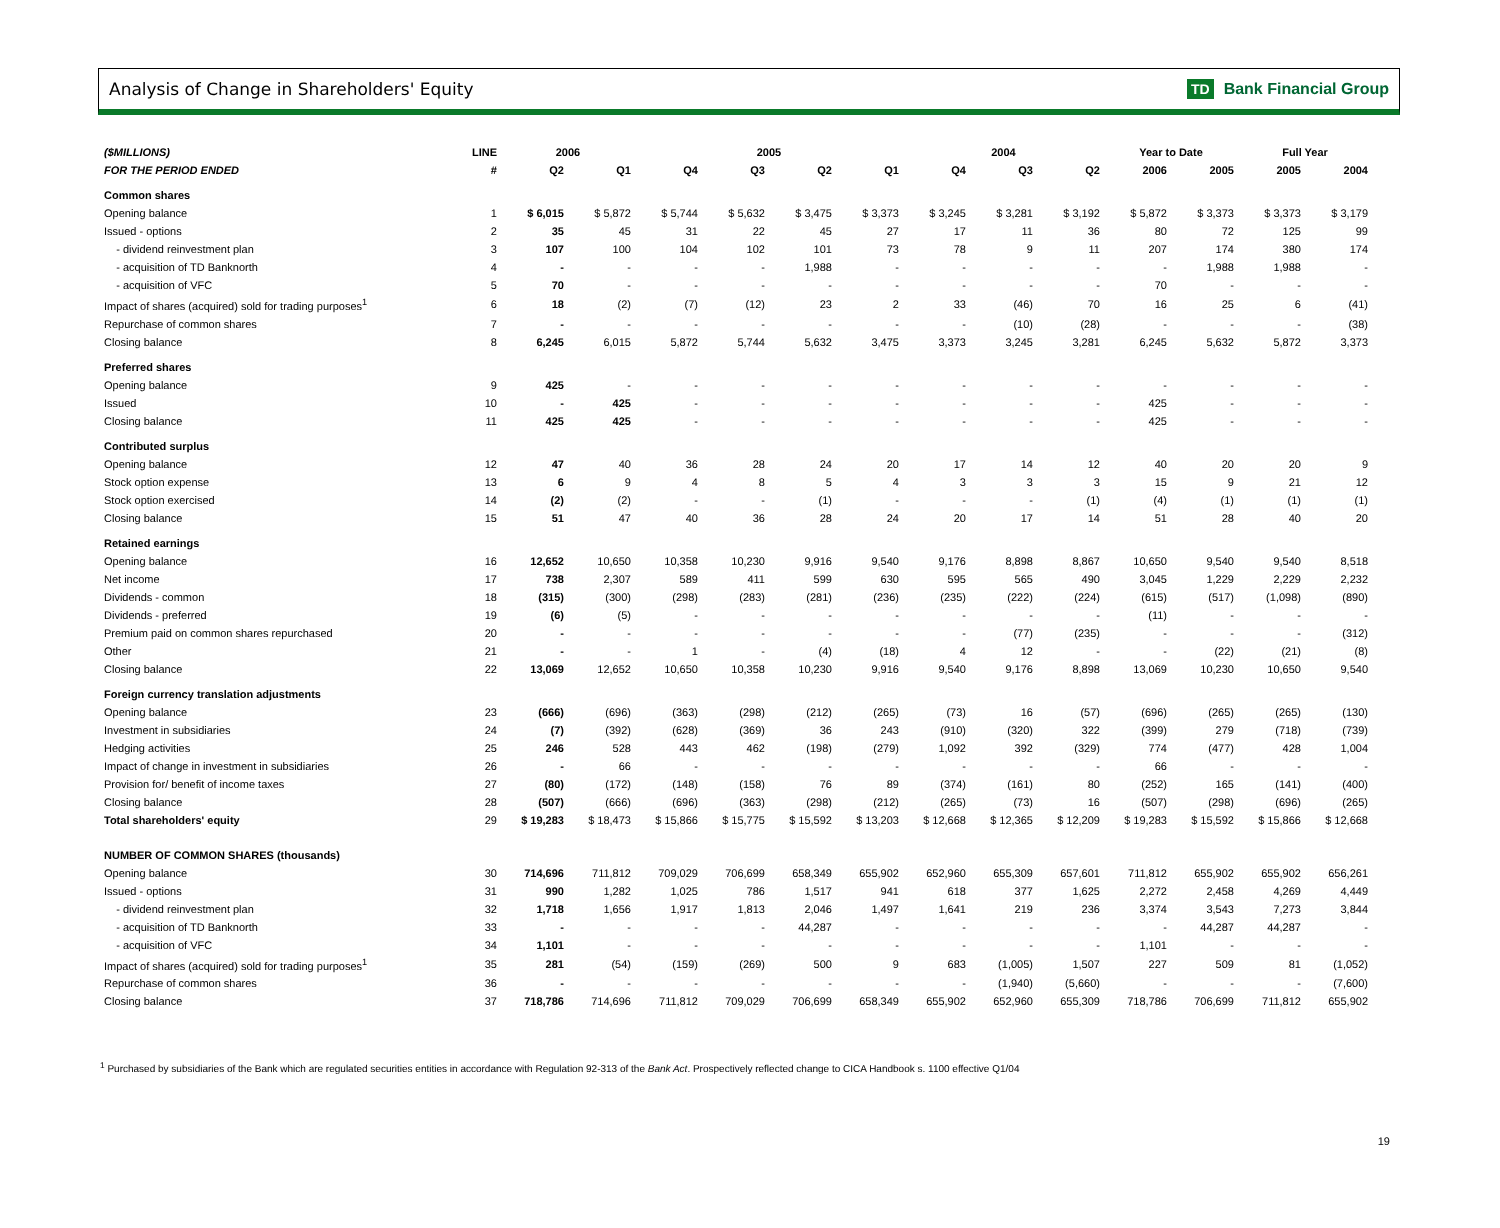Analysis of Change in Shareholders' Equity
TD Bank Financial Group
| ($MILLIONS) | LINE | 2006 | | 2005 | | | | 2004 | | | Year to Date | | Full Year | |
| --- | --- | --- | --- | --- | --- | --- | --- | --- | --- | --- | --- | --- | --- | --- |
| FOR THE PERIOD ENDED | # | Q2 | Q1 | Q4 | Q3 | Q2 | Q1 | Q4 | Q3 | Q2 | 2006 | 2005 | 2005 | 2004 |
| Common shares | | | | | | | | | | | | | | |
| Opening balance | 1 | $ 6,015 | $ 5,872 | $ 5,744 | $ 5,632 | $ 3,475 | $ 3,373 | $ 3,245 | $ 3,281 | $ 3,192 | $ 5,872 | $ 3,373 | $ 3,373 | $ 3,179 |
| Issued - options | 2 | 35 | 45 | 31 | 22 | 45 | 27 | 17 | 11 | 36 | 80 | 72 | 125 | 99 |
| - dividend reinvestment plan | 3 | 107 | 100 | 104 | 102 | 101 | 73 | 78 | 9 | 11 | 207 | 174 | 380 | 174 |
| - acquisition of TD Banknorth | 4 | - | - | - | - | 1,988 | - | - | - | - | - | 1,988 | 1,988 | - |
| - acquisition of VFC | 5 | 70 | - | - | - | - | - | - | - | - | 70 | - | - | - |
| Impact of shares (acquired) sold for trading purposes<sup>1</sup> | 6 | 18 | (2) | (7) | (12) | 23 | 2 | 33 | (46) | 70 | 16 | 25 | 6 | (41) |
| Repurchase of common shares | 7 | - | - | - | - | - | - | - | (10) | (28) | - | - | - | (38) |
| Closing balance | 8 | 6,245 | 6,015 | 5,872 | 5,744 | 5,632 | 3,475 | 3,373 | 3,245 | 3,281 | 6,245 | 5,632 | 5,872 | 3,373 |
| Preferred shares | | | | | | | | | | | | | | |
| Opening balance | 9 | 425 | - | - | - | - | - | - | - | - | - | - | - | - |
| Issued | 10 | - | 425 | - | - | - | - | - | - | - | 425 | - | - | - |
| Closing balance | 11 | 425 | 425 | - | - | - | - | - | - | - | 425 | - | - | - |
| Contributed surplus | | | | | | | | | | | | | | |
| Opening balance | 12 | 47 | 40 | 36 | 28 | 24 | 20 | 17 | 14 | 12 | 40 | 20 | 20 | 9 |
| Stock option expense | 13 | 6 | 9 | 4 | 8 | 5 | 4 | 3 | 3 | 3 | 15 | 9 | 21 | 12 |
| Stock option exercised | 14 | (2) | (2) | - | - | (1) | - | - | - | (1) | (4) | (1) | (1) | (1) |
| Closing balance | 15 | 51 | 47 | 40 | 36 | 28 | 24 | 20 | 17 | 14 | 51 | 28 | 40 | 20 |
| Retained earnings | | | | | | | | | | | | | | |
| Opening balance | 16 | 12,652 | 10,650 | 10,358 | 10,230 | 9,916 | 9,540 | 9,176 | 8,898 | 8,867 | 10,650 | 9,540 | 9,540 | 8,518 |
| Net income | 17 | 738 | 2,307 | 589 | 411 | 599 | 630 | 595 | 565 | 490 | 3,045 | 1,229 | 2,229 | 2,232 |
| Dividends - common | 18 | (315) | (300) | (298) | (283) | (281) | (236) | (235) | (222) | (224) | (615) | (517) | (1,098) | (890) |
| Dividends - preferred | 19 | (6) | (5) | - | - | - | - | - | - | - | (11) | - | - | - |
| Premium paid on common shares repurchased | 20 | - | - | - | - | - | - | - | (77) | (235) | - | - | - | (312) |
| Other | 21 | - | - | 1 | - | (4) | (18) | 4 | 12 | - | - | (22) | (21) | (8) |
| Closing balance | 22 | 13,069 | 12,652 | 10,650 | 10,358 | 10,230 | 9,916 | 9,540 | 9,176 | 8,898 | 13,069 | 10,230 | 10,650 | 9,540 |
| Foreign currency translation adjustments | | | | | | | | | | | | | | |
| Opening balance | 23 | (666) | (696) | (363) | (298) | (212) | (265) | (73) | 16 | (57) | (696) | (265) | (265) | (130) |
| Investment in subsidiaries | 24 | (7) | (392) | (628) | (369) | 36 | 243 | (910) | (320) | 322 | (399) | 279 | (718) | (739) |
| Hedging activities | 25 | 246 | 528 | 443 | 462 | (198) | (279) | 1,092 | 392 | (329) | 774 | (477) | 428 | 1,004 |
| Impact of change in investment in subsidiaries | 26 | - | 66 | - | - | - | - | - | - | - | 66 | - | - | - |
| Provision for/ benefit of income taxes | 27 | (80) | (172) | (148) | (158) | 76 | 89 | (374) | (161) | 80 | (252) | 165 | (141) | (400) |
| Closing balance | 28 | (507) | (666) | (696) | (363) | (298) | (212) | (265) | (73) | 16 | (507) | (298) | (696) | (265) |
| Total shareholders' equity | 29 | $ 19,283 | $ 18,473 | $ 15,866 | $ 15,775 | $ 15,592 | $ 13,203 | $ 12,668 | $ 12,365 | $ 12,209 | $ 19,283 | $ 15,592 | $ 15,866 | $ 12,668 |
| NUMBER OF COMMON SHARES (thousands) | | | | | | | | | | | | | | |
| Opening balance | 30 | 714,696 | 711,812 | 709,029 | 706,699 | 658,349 | 655,902 | 652,960 | 655,309 | 657,601 | 711,812 | 655,902 | 655,902 | 656,261 |
| Issued - options | 31 | 990 | 1,282 | 1,025 | 786 | 1,517 | 941 | 618 | 377 | 1,625 | 2,272 | 2,458 | 4,269 | 4,449 |
| - dividend reinvestment plan | 32 | 1,718 | 1,656 | 1,917 | 1,813 | 2,046 | 1,497 | 1,641 | 219 | 236 | 3,374 | 3,543 | 7,273 | 3,844 |
| - acquisition of TD Banknorth | 33 | - | - | - | - | 44,287 | - | - | - | - | - | 44,287 | 44,287 | - |
| - acquisition of VFC | 34 | 1,101 | - | - | - | - | - | - | - | - | 1,101 | - | - | - |
| Impact of shares (acquired) sold for trading purposes<sup>1</sup> | 35 | 281 | (54) | (159) | (269) | 500 | 9 | 683 | (1,005) | 1,507 | 227 | 509 | 81 | (1,052) |
| Repurchase of common shares | 36 | - | - | - | - | - | - | - | (1,940) | (5,660) | - | - | - | (7,600) |
| Closing balance | 37 | 718,786 | 714,696 | 711,812 | 709,029 | 706,699 | 658,349 | 655,902 | 652,960 | 655,309 | 718,786 | 706,699 | 711,812 | 655,902 |
<sup>1</sup> Purchased by subsidiaries of the Bank which are regulated securities entities in accordance with Regulation 92-313 of the Bank Act. Prospectively reflected change to CICA Handbook s. 1100 effective Q1/04
19